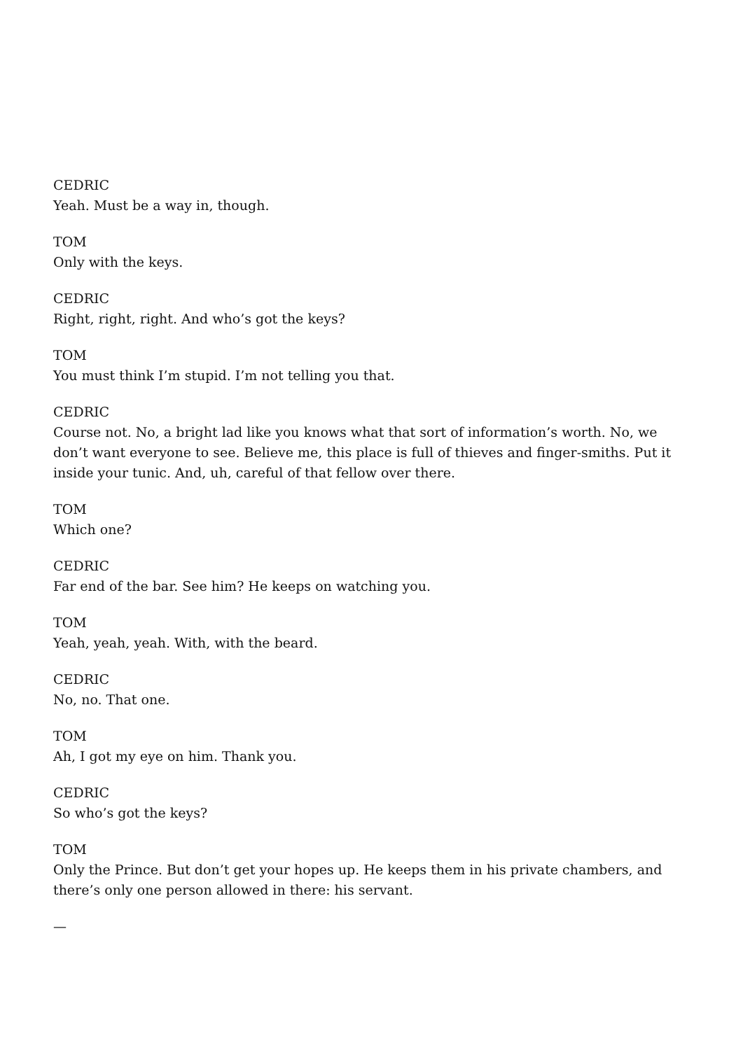CEDRIC
Yeah. Must be a way in, though.
TOM
Only with the keys.
CEDRIC
Right, right, right. And who’s got the keys?
TOM
You must think I’m stupid. I’m not telling you that.
CEDRIC
Course not. No, a bright lad like you knows what that sort of information’s worth. No, we don’t want everyone to see. Believe me, this place is full of thieves and finger-smiths. Put it inside your tunic. And, uh, careful of that fellow over there.
TOM
Which one?
CEDRIC
Far end of the bar. See him? He keeps on watching you.
TOM
Yeah, yeah, yeah. With, with the beard.
CEDRIC
No, no. That one.
TOM
Ah, I got my eye on him. Thank you.
CEDRIC
So who’s got the keys?
TOM
Only the Prince. But don’t get your hopes up. He keeps them in his private chambers, and there’s only one person allowed in there: his servant.
—